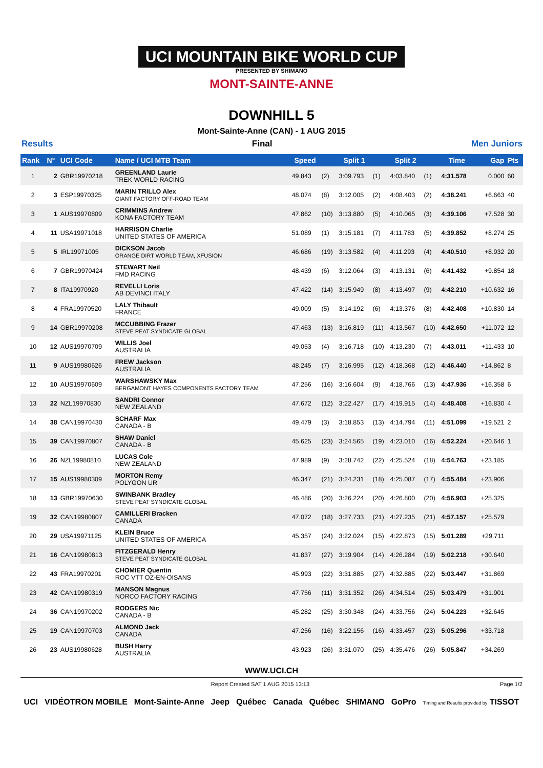UCI MOUNTAIN BIKE WORLD CUP
PRESENTED BY SHIMANO
MONT-SAINTE-ANNE
DOWNHILL 5
Mont-Sainte-Anne (CAN) - 1 AUG 2015
Results Final Men Juniors
| Rank | N° | UCI Code | Name / UCI MTB Team | Speed | | Split 1 | | Split 2 | | Time | Gap | Pts |
| --- | --- | --- | --- | --- | --- | --- | --- | --- | --- | --- | --- | --- |
| 1 | 2 | GBR19970218 | GREENLAND Laurie TREK WORLD RACING | 49.843 | (2) | 3:09.793 | (1) | 4:03.840 | (1) | 4:31.578 | 0.000 | 60 |
| 2 | 3 | ESP19970325 | MARIN TRILLO Alex GIANT FACTORY OFF-ROAD TEAM | 48.074 | (8) | 3:12.005 | (2) | 4:08.403 | (2) | 4:38.241 | +6.663 | 40 |
| 3 | 1 | AUS19970809 | CRIMMINS Andrew KONA FACTORY TEAM | 47.862 | (10) | 3:13.880 | (5) | 4:10.065 | (3) | 4:39.106 | +7.528 | 30 |
| 4 | 11 | USA19971018 | HARRISON Charlie UNITED STATES OF AMERICA | 51.089 | (1) | 3:15.181 | (7) | 4:11.783 | (5) | 4:39.852 | +8.274 | 25 |
| 5 | 5 | IRL19971005 | DICKSON Jacob ORANGE DIRT WORLD TEAM, XFUSION | 46.686 | (19) | 3:13.582 | (4) | 4:11.293 | (4) | 4:40.510 | +8.932 | 20 |
| 6 | 7 | GBR19970424 | STEWART Neil FMD RACING | 48.439 | (6) | 3:12.064 | (3) | 4:13.131 | (6) | 4:41.432 | +9.854 | 18 |
| 7 | 8 | ITA19970920 | REVELLI Loris AB DEVINCI ITALY | 47.422 | (14) | 3:15.949 | (8) | 4:13.497 | (9) | 4:42.210 | +10.632 | 16 |
| 8 | 4 | FRA19970520 | LALY Thibault FRANCE | 49.009 | (5) | 3:14.192 | (6) | 4:13.376 | (8) | 4:42.408 | +10.830 | 14 |
| 9 | 14 | GBR19970208 | MCCUBBING Frazer STEVE PEAT SYNDICATE GLOBAL | 47.463 | (13) | 3:16.819 | (11) | 4:13.567 | (10) | 4:42.650 | +11.072 | 12 |
| 10 | 12 | AUS19970709 | WILLIS Joel AUSTRALIA | 49.053 | (4) | 3:16.718 | (10) | 4:13.230 | (7) | 4:43.011 | +11.433 | 10 |
| 11 | 9 | AUS19980626 | FREW Jackson AUSTRALIA | 48.245 | (7) | 3:16.995 | (12) | 4:18.368 | (12) | 4:46.440 | +14.862 | 8 |
| 12 | 10 | AUS19970609 | WARSHAWSKY Max BERGAMONT HAYES COMPONENTS FACTORY TEAM | 47.256 | (16) | 3:16.604 | (9) | 4:18.766 | (13) | 4:47.936 | +16.358 | 6 |
| 13 | 22 | NZL19970830 | SANDRI Connor NEW ZEALAND | 47.672 | (12) | 3:22.427 | (17) | 4:19.915 | (14) | 4:48.408 | +16.830 | 4 |
| 14 | 38 | CAN19970430 | SCHARF Max CANADA - B | 49.479 | (3) | 3:18.853 | (13) | 4:14.794 | (11) | 4:51.099 | +19.521 | 2 |
| 15 | 39 | CAN19970807 | SHAW Daniel CANADA - B | 45.625 | (23) | 3:24.565 | (19) | 4:23.010 | (16) | 4:52.224 | +20.646 | 1 |
| 16 | 26 | NZL19980810 | LUCAS Cole NEW ZEALAND | 47.989 | (9) | 3:28.742 | (22) | 4:25.524 | (18) | 4:54.763 | +23.185 | |
| 17 | 15 | AUS19980309 | MORTON Remy POLYGON UR | 46.347 | (21) | 3:24.231 | (18) | 4:25.087 | (17) | 4:55.484 | +23.906 | |
| 18 | 13 | GBR19970630 | SWINBANK Bradley STEVE PEAT SYNDICATE GLOBAL | 46.486 | (20) | 3:26.224 | (20) | 4:26.800 | (20) | 4:56.903 | +25.325 | |
| 19 | 32 | CAN19980807 | CAMILLERI Bracken CANADA | 47.072 | (18) | 3:27.733 | (21) | 4:27.235 | (21) | 4:57.157 | +25.579 | |
| 20 | 29 | USA19971125 | KLEIN Bruce UNITED STATES OF AMERICA | 45.357 | (24) | 3:22.024 | (15) | 4:22.873 | (15) | 5:01.289 | +29.711 | |
| 21 | 16 | CAN19980813 | FITZGERALD Henry STEVE PEAT SYNDICATE GLOBAL | 41.837 | (27) | 3:19.904 | (14) | 4:26.284 | (19) | 5:02.218 | +30.640 | |
| 22 | 43 | FRA19970201 | CHOMIER Quentin ROC VTT OZ-EN-OISANS | 45.993 | (22) | 3:31.885 | (27) | 4:32.885 | (22) | 5:03.447 | +31.869 | |
| 23 | 42 | CAN19980319 | MANSON Magnus NORCO FACTORY RACING | 47.756 | (11) | 3:31.352 | (26) | 4:34.514 | (25) | 5:03.479 | +31.901 | |
| 24 | 36 | CAN19970202 | RODGERS Nic CANADA - B | 45.282 | (25) | 3:30.348 | (24) | 4:33.756 | (24) | 5:04.223 | +32.645 | |
| 25 | 19 | CAN19970703 | ALMOND Jack CANADA | 47.256 | (16) | 3:22.156 | (16) | 4:33.457 | (23) | 5:05.296 | +33.718 | |
| 26 | 23 | AUS19980628 | BUSH Harry AUSTRALIA | 43.923 | (26) | 3:31.070 | (25) | 4:35.476 | (26) | 5:05.847 | +34.269 | |
WWW.UCI.CH
Report Created SAT 1 AUG 2015 13:13 Page 1/2
UCI VIDÉOTRON MOBILE Mont-Sainte-Anne Jeep Québec Canada Québec SHIMANO GoPro Timing and Results provided by TISSOT